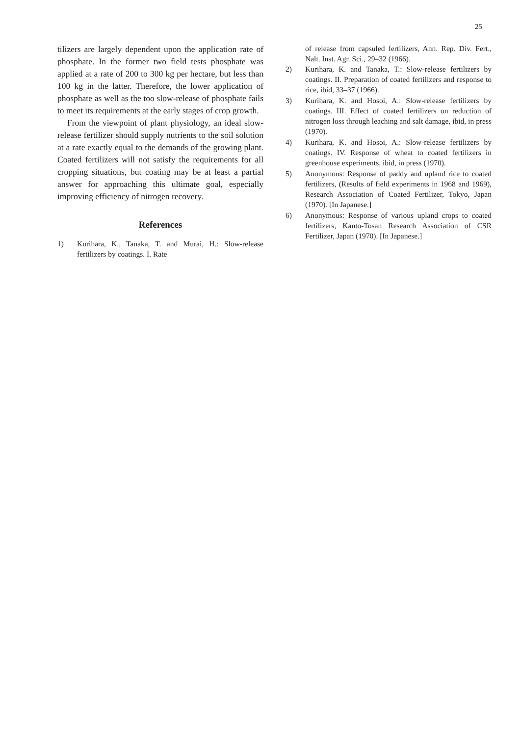25
tilizers are largely dependent upon the application rate of phosphate. In the former two field tests phosphate was applied at a rate of 200 to 300 kg per hectare, but less than 100 kg in the latter. Therefore, the lower application of phosphate as well as the too slow-release of phosphate fails to meet its requirements at the early stages of crop growth.
From the viewpoint of plant physiology, an ideal slow-release fertilizer should supply nutrients to the soil solution at a rate exactly equal to the demands of the growing plant. Coated fertilizers will not satisfy the requirements for all cropping situations, but coating may be at least a partial answer for approaching this ultimate goal, especially improving efficiency of nitrogen recovery.
References
1) Kurihara, K., Tanaka, T. and Murai, H.: Slow-release fertilizers by coatings. I. Rate
of release from capsuled fertilizers, Ann. Rep. Div. Fert., Nalt. Inst. Agr. Sci., 29–32 (1966).
2) Kurihara, K. and Tanaka, T.: Slow-release fertilizers by coatings. II. Preparation of coated fertilizers and response to rice, ibid, 33–37 (1966).
3) Kurihara, K. and Hosoi, A.: Slow-release fertilizers by coatings. III. Effect of coated fertilizers on reduction of nitrogen loss through leaching and salt damage, ibid, in press (1970).
4) Kurihara, K. and Hosoi, A.: Slow-release fertilizers by coatings. IV. Response of wheat to coated fertilizers in greenhouse experiments, ibid, in press (1970).
5) Anonymous: Response of paddy and upland rice to coated fertilizers, (Results of field experiments in 1968 and 1969), Research Association of Coated Fertilizer, Tokyo, Japan (1970). [In Japanese.]
6) Anonymous: Response of various upland crops to coated fertilizers, Kanto-Tosan Research Association of CSR Fertilizer, Japan (1970). [In Japanese.]